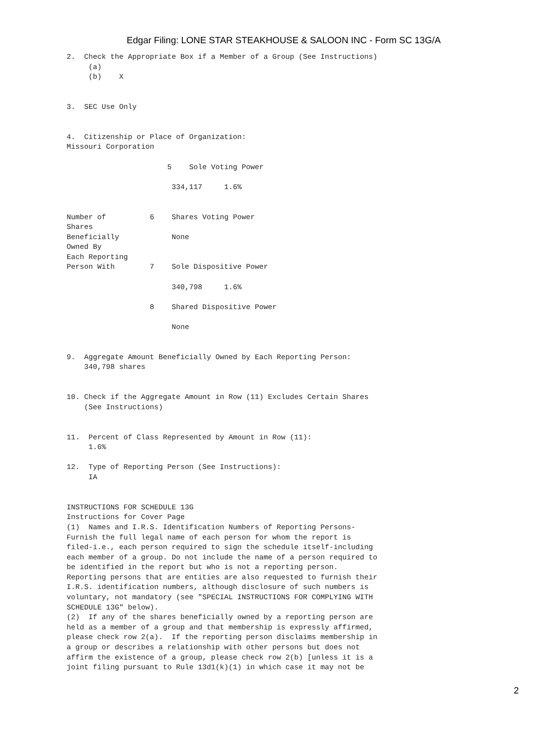Edgar Filing: LONE STAR STEAKHOUSE & SALOON INC - Form SC 13G/A
2.  Check the Appropriate Box if a Member of a Group (See Instructions)
     (a)
     (b)    X


3.  SEC Use Only


4.  Citizenship or Place of Organization:
Missouri Corporation

                       5    Sole Voting Power

                        334,117     1.6%


Number of          6    Shares Voting Power
Shares
Beneficially            None
Owned By
Each Reporting
Person With        7    Sole Dispositive Power

                        340,798     1.6%

                   8    Shared Dispositive Power

                        None


9.  Aggregate Amount Beneficially Owned by Each Reporting Person:
    340,798 shares


10. Check if the Aggregate Amount in Row (11) Excludes Certain Shares
    (See Instructions)


11.  Percent of Class Represented by Amount in Row (11):
     1.6%

12.  Type of Reporting Person (See Instructions):
     IA


INSTRUCTIONS FOR SCHEDULE 13G
Instructions for Cover Page
(1)  Names and I.R.S. Identification Numbers of Reporting Persons-
Furnish the full legal name of each person for whom the report is
filed-i.e., each person required to sign the schedule itself-including
each member of a group. Do not include the name of a person required to
be identified in the report but who is not a reporting person.
Reporting persons that are entities are also requested to furnish their
I.R.S. identification numbers, although disclosure of such numbers is
voluntary, not mandatory (see "SPECIAL INSTRUCTIONS FOR COMPLYING WITH
SCHEDULE 13G" below).
(2)  If any of the shares beneficially owned by a reporting person are
held as a member of a group and that membership is expressly affirmed,
please check row 2(a).  If the reporting person disclaims membership in
a group or describes a relationship with other persons but does not
affirm the existence of a group, please check row 2(b) [unless it is a
joint filing pursuant to Rule 13d1(k)(1) in which case it may not be
2